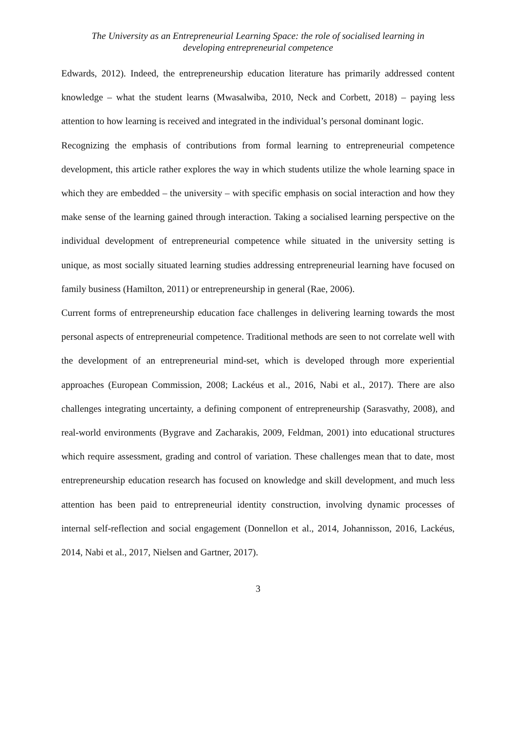The University as an Entrepreneurial Learning Space: the role of socialised learning in
developing entrepreneurial competence
Edwards, 2012). Indeed, the entrepreneurship education literature has primarily addressed content knowledge – what the student learns (Mwasalwiba, 2010, Neck and Corbett, 2018) – paying less attention to how learning is received and integrated in the individual’s personal dominant logic.
Recognizing the emphasis of contributions from formal learning to entrepreneurial competence development, this article rather explores the way in which students utilize the whole learning space in which they are embedded – the university – with specific emphasis on social interaction and how they make sense of the learning gained through interaction. Taking a socialised learning perspective on the individual development of entrepreneurial competence while situated in the university setting is unique, as most socially situated learning studies addressing entrepreneurial learning have focused on family business (Hamilton, 2011) or entrepreneurship in general (Rae, 2006).
Current forms of entrepreneurship education face challenges in delivering learning towards the most personal aspects of entrepreneurial competence. Traditional methods are seen to not correlate well with the development of an entrepreneurial mind-set, which is developed through more experiential approaches (European Commission, 2008; Lackéus et al., 2016, Nabi et al., 2017). There are also challenges integrating uncertainty, a defining component of entrepreneurship (Sarasvathy, 2008), and real-world environments (Bygrave and Zacharakis, 2009, Feldman, 2001) into educational structures which require assessment, grading and control of variation. These challenges mean that to date, most entrepreneurship education research has focused on knowledge and skill development, and much less attention has been paid to entrepreneurial identity construction, involving dynamic processes of internal self-reflection and social engagement (Donnellon et al., 2014, Johannisson, 2016, Lackéus, 2014, Nabi et al., 2017, Nielsen and Gartner, 2017).
3